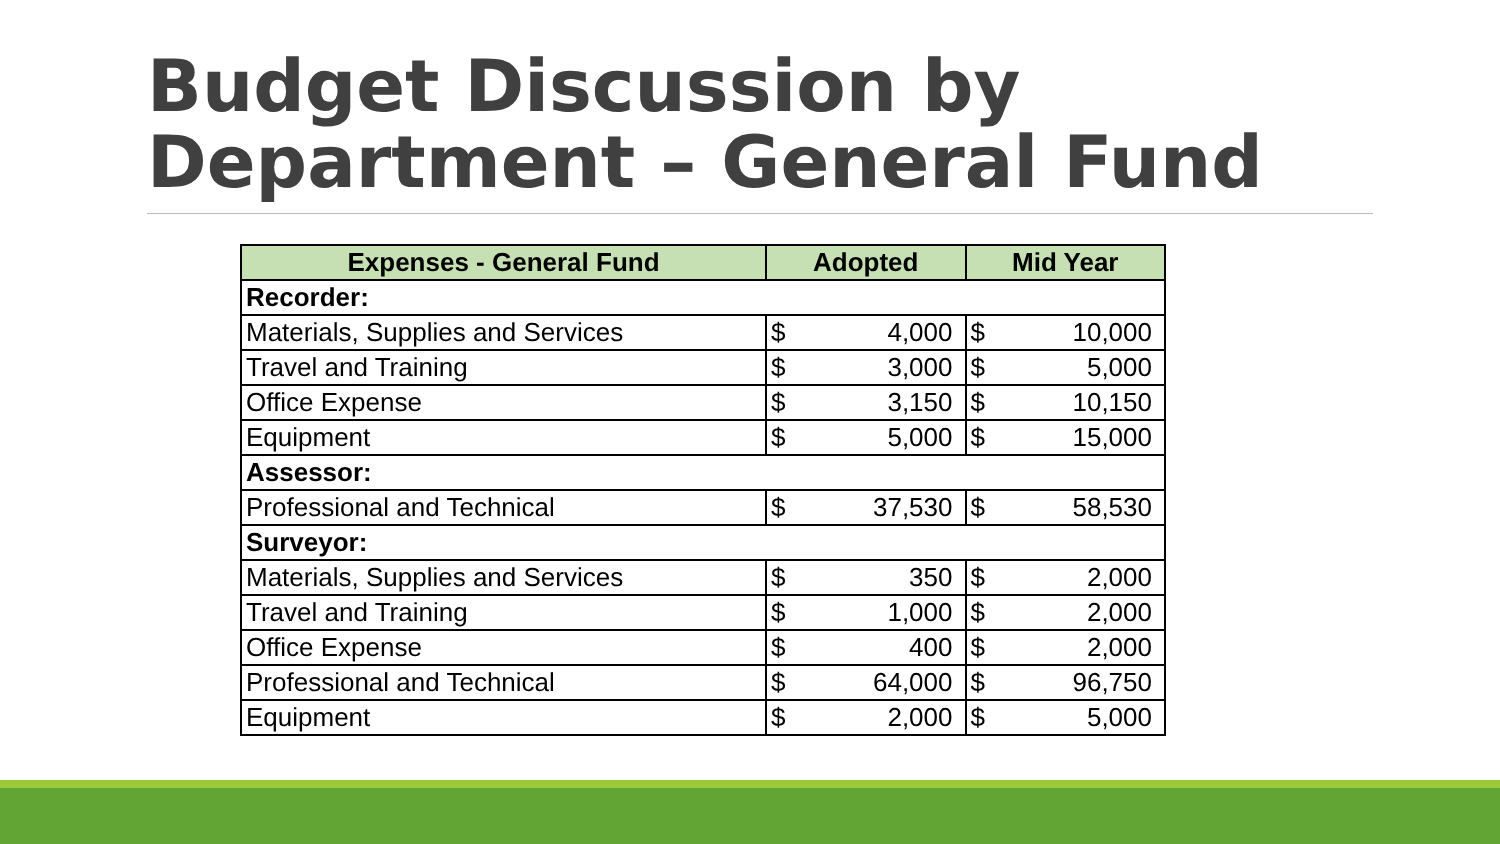Budget Discussion by
Department – General Fund
| Expenses - General Fund | Adopted | | Mid Year | |
| --- | --- | --- | --- | --- |
| Recorder: | | | | |
| Materials, Supplies and Services | $ | 4,000 | $ | 10,000 |
| Travel and Training | $ | 3,000 | $ | 5,000 |
| Office Expense | $ | 3,150 | $ | 10,150 |
| Equipment | $ | 5,000 | $ | 15,000 |
| Assessor: | | | | |
| Professional and Technical | $ | 37,530 | $ | 58,530 |
| Surveyor: | | | | |
| Materials, Supplies and Services | $ | 350 | $ | 2,000 |
| Travel and Training | $ | 1,000 | $ | 2,000 |
| Office Expense | $ | 400 | $ | 2,000 |
| Professional and Technical | $ | 64,000 | $ | 96,750 |
| Equipment | $ | 2,000 | $ | 5,000 |